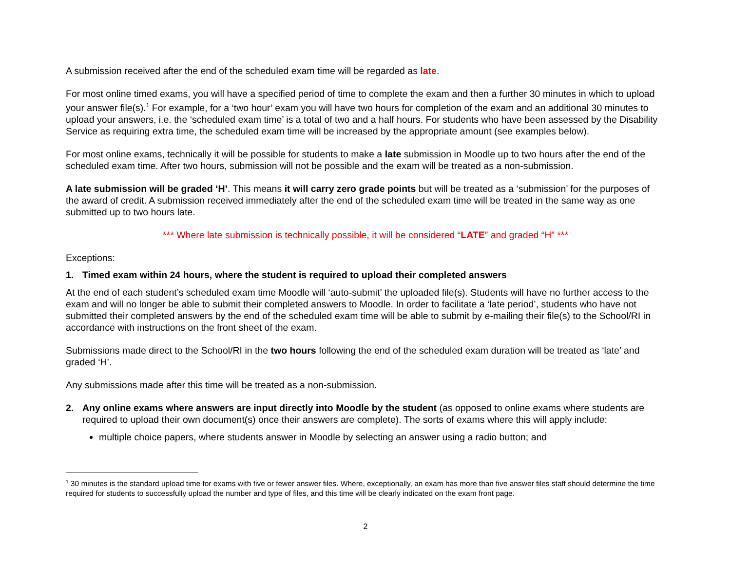A submission received after the end of the scheduled exam time will be regarded as late.
For most online timed exams, you will have a specified period of time to complete the exam and then a further 30 minutes in which to upload your answer file(s).<sup>1</sup> For example, for a ‘two hour’ exam you will have two hours for completion of the exam and an additional 30 minutes to upload your answers, i.e. the ‘scheduled exam time’ is a total of two and a half hours. For students who have been assessed by the Disability Service as requiring extra time, the scheduled exam time will be increased by the appropriate amount (see examples below).
For most online exams, technically it will be possible for students to make a late submission in Moodle up to two hours after the end of the scheduled exam time. After two hours, submission will not be possible and the exam will be treated as a non-submission.
A late submission will be graded ‘H’. This means it will carry zero grade points but will be treated as a ‘submission’ for the purposes of the award of credit. A submission received immediately after the end of the scheduled exam time will be treated in the same way as one submitted up to two hours late.
*** Where late submission is technically possible, it will be considered “LATE” and graded “H” ***
Exceptions:
1. Timed exam within 24 hours, where the student is required to upload their completed answers
At the end of each student’s scheduled exam time Moodle will ‘auto-submit’ the uploaded file(s). Students will have no further access to the exam and will no longer be able to submit their completed answers to Moodle. In order to facilitate a ‘late period’, students who have not submitted their completed answers by the end of the scheduled exam time will be able to submit by e-mailing their file(s) to the School/RI in accordance with instructions on the front sheet of the exam.
Submissions made direct to the School/RI in the two hours following the end of the scheduled exam duration will be treated as ‘late’ and graded ‘H’.
Any submissions made after this time will be treated as a non-submission.
2. Any online exams where answers are input directly into Moodle by the student (as opposed to online exams where students are required to upload their own document(s) once their answers are complete). The sorts of exams where this will apply include:
multiple choice papers, where students answer in Moodle by selecting an answer using a radio button; and
<sup>1</sup> 30 minutes is the standard upload time for exams with five or fewer answer files. Where, exceptionally, an exam has more than five answer files staff should determine the time required for students to successfully upload the number and type of files, and this time will be clearly indicated on the exam front page.
2